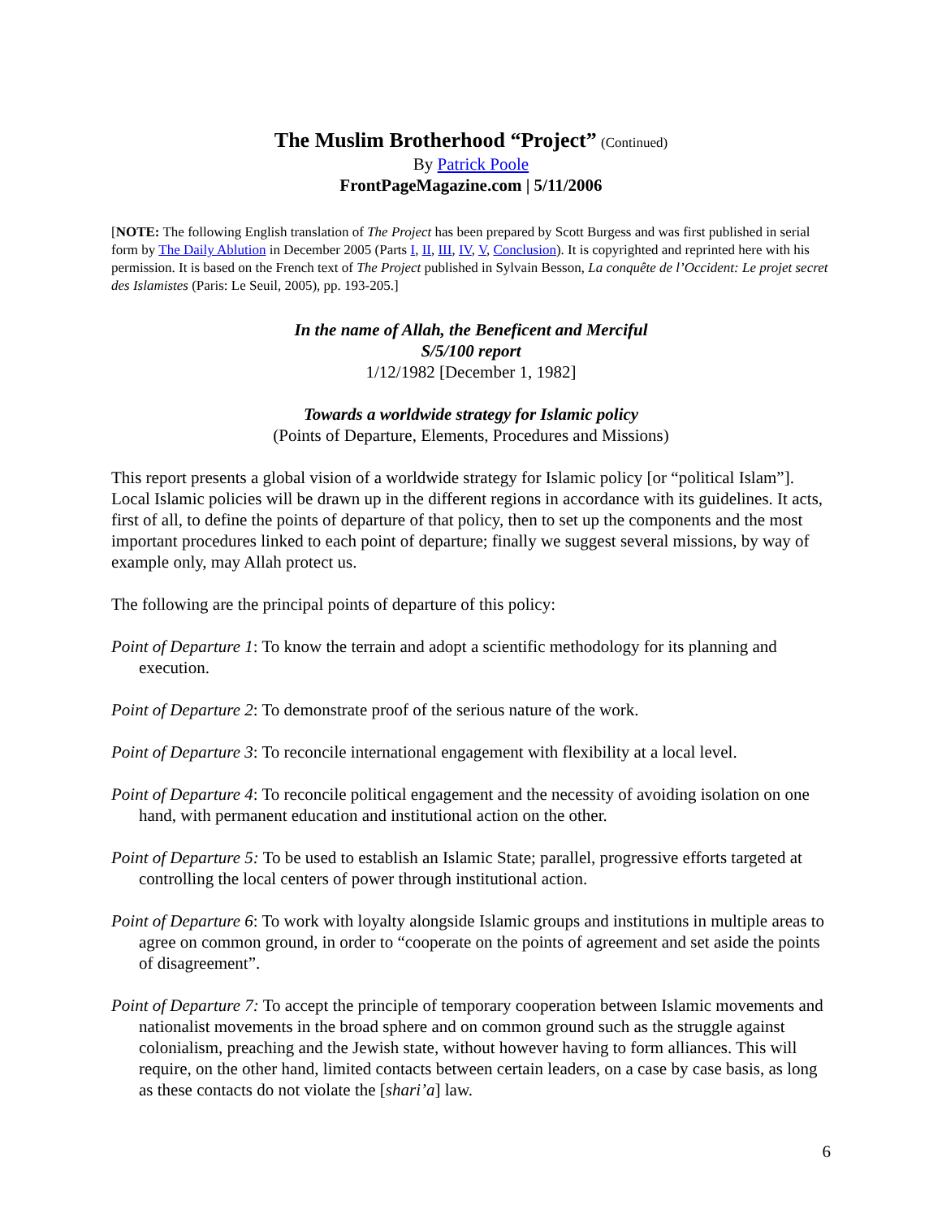The Muslim Brotherhood “Project” (Continued)
By Patrick Poole
FrontPageMagazine.com | 5/11/2006
[NOTE: The following English translation of The Project has been prepared by Scott Burgess and was first published in serial form by The Daily Ablution in December 2005 (Parts I, II, III, IV, V, Conclusion). It is copyrighted and reprinted here with his permission. It is based on the French text of The Project published in Sylvain Besson, La conquête de l’Occident: Le projet secret des Islamistes (Paris: Le Seuil, 2005), pp. 193-205.]
In the name of Allah, the Beneficent and Merciful
S/5/100 report
1/12/1982 [December 1, 1982]
Towards a worldwide strategy for Islamic policy
(Points of Departure, Elements, Procedures and Missions)
This report presents a global vision of a worldwide strategy for Islamic policy [or “political Islam”]. Local Islamic policies will be drawn up in the different regions in accordance with its guidelines. It acts, first of all, to define the points of departure of that policy, then to set up the components and the most important procedures linked to each point of departure; finally we suggest several missions, by way of example only, may Allah protect us.
The following are the principal points of departure of this policy:
Point of Departure 1: To know the terrain and adopt a scientific methodology for its planning and execution.
Point of Departure 2: To demonstrate proof of the serious nature of the work.
Point of Departure 3: To reconcile international engagement with flexibility at a local level.
Point of Departure 4: To reconcile political engagement and the necessity of avoiding isolation on one hand, with permanent education and institutional action on the other.
Point of Departure 5: To be used to establish an Islamic State; parallel, progressive efforts targeted at controlling the local centers of power through institutional action.
Point of Departure 6: To work with loyalty alongside Islamic groups and institutions in multiple areas to agree on common ground, in order to “cooperate on the points of agreement and set aside the points of disagreement”.
Point of Departure 7: To accept the principle of temporary cooperation between Islamic movements and nationalist movements in the broad sphere and on common ground such as the struggle against colonialism, preaching and the Jewish state, without however having to form alliances. This will require, on the other hand, limited contacts between certain leaders, on a case by case basis, as long as these contacts do not violate the [shari’a] law.
6